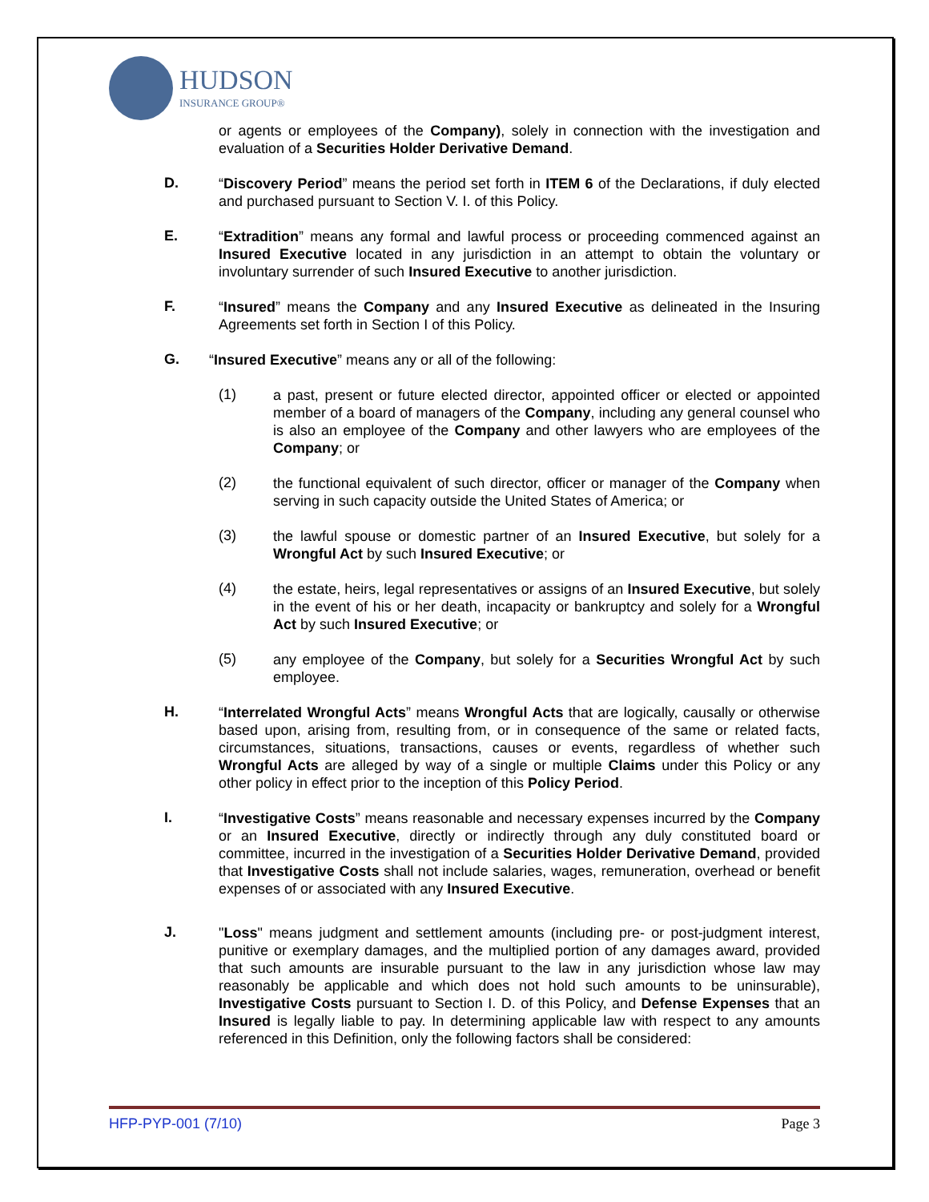HUDSON
INSURANCE GROUP®
or agents or employees of the Company), solely in connection with the investigation and evaluation of a Securities Holder Derivative Demand.
D.
“Discovery Period” means the period set forth in ITEM 6 of the Declarations, if duly elected and purchased pursuant to Section V. I. of this Policy.
E.
“Extradition” means any formal and lawful process or proceeding commenced against an Insured Executive located in any jurisdiction in an attempt to obtain the voluntary or involuntary surrender of such Insured Executive to another jurisdiction.
F.
“Insured” means the Company and any Insured Executive as delineated in the Insuring Agreements set forth in Section I of this Policy.
G.
“Insured Executive” means any or all of the following:
(1)
a past, present or future elected director, appointed officer or elected or appointed member of a board of managers of the Company, including any general counsel who is also an employee of the Company and other lawyers who are employees of the Company; or
(2)
the functional equivalent of such director, officer or manager of the Company when serving in such capacity outside the United States of America; or
(3)
the lawful spouse or domestic partner of an Insured Executive, but solely for a Wrongful Act by such Insured Executive; or
(4)
the estate, heirs, legal representatives or assigns of an Insured Executive, but solely in the event of his or her death, incapacity or bankruptcy and solely for a Wrongful Act by such Insured Executive; or
(5)
any employee of the Company, but solely for a Securities Wrongful Act by such employee.
H.
“Interrelated Wrongful Acts” means Wrongful Acts that are logically, causally or otherwise based upon, arising from, resulting from, or in consequence of the same or related facts, circumstances, situations, transactions, causes or events, regardless of whether such Wrongful Acts are alleged by way of a single or multiple Claims under this Policy or any other policy in effect prior to the inception of this Policy Period.
I.
“Investigative Costs” means reasonable and necessary expenses incurred by the Company or an Insured Executive, directly or indirectly through any duly constituted board or committee, incurred in the investigation of a Securities Holder Derivative Demand, provided that Investigative Costs shall not include salaries, wages, remuneration, overhead or benefit expenses of or associated with any Insured Executive.
J.
"Loss" means judgment and settlement amounts (including pre- or post-judgment interest, punitive or exemplary damages, and the multiplied portion of any damages award, provided that such amounts are insurable pursuant to the law in any jurisdiction whose law may reasonably be applicable and which does not hold such amounts to be uninsurable), Investigative Costs pursuant to Section I. D. of this Policy, and Defense Expenses that an Insured is legally liable to pay. In determining applicable law with respect to any amounts referenced in this Definition, only the following factors shall be considered:
HFP-PYP-001 (7/10) Page 3